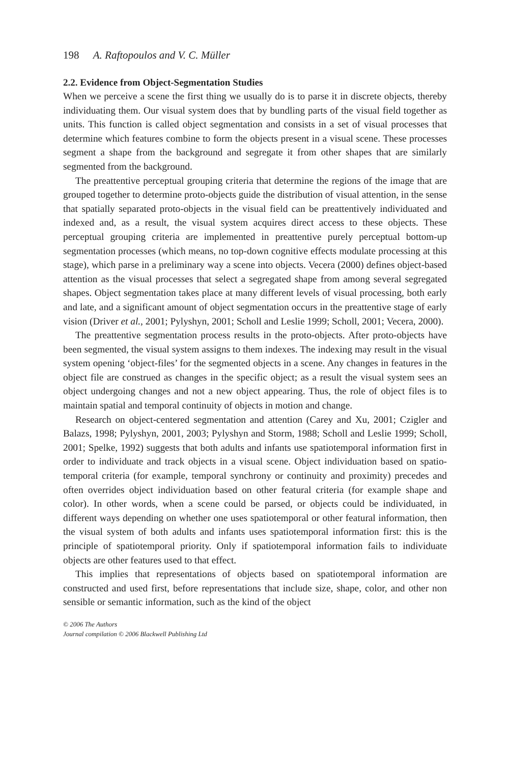198 A. Raftopoulos and V. C. Müller
2.2. Evidence from Object-Segmentation Studies
When we perceive a scene the first thing we usually do is to parse it in discrete objects, thereby individuating them. Our visual system does that by bundling parts of the visual field together as units. This function is called object segmentation and consists in a set of visual processes that determine which features combine to form the objects present in a visual scene. These processes segment a shape from the background and segregate it from other shapes that are similarly segmented from the background.
The preattentive perceptual grouping criteria that determine the regions of the image that are grouped together to determine proto-objects guide the distribution of visual attention, in the sense that spatially separated proto-objects in the visual field can be preattentively individuated and indexed and, as a result, the visual system acquires direct access to these objects. These perceptual grouping criteria are implemented in preattentive purely perceptual bottom-up segmentation processes (which means, no top-down cognitive effects modulate processing at this stage), which parse in a preliminary way a scene into objects. Vecera (2000) defines object-based attention as the visual processes that select a segregated shape from among several segregated shapes. Object segmentation takes place at many different levels of visual processing, both early and late, and a significant amount of object segmentation occurs in the preattentive stage of early vision (Driver et al., 2001; Pylyshyn, 2001; Scholl and Leslie 1999; Scholl, 2001; Vecera, 2000).
The preattentive segmentation process results in the proto-objects. After proto-objects have been segmented, the visual system assigns to them indexes. The indexing may result in the visual system opening ‘object-files’ for the segmented objects in a scene. Any changes in features in the object file are construed as changes in the specific object; as a result the visual system sees an object undergoing changes and not a new object appearing. Thus, the role of object files is to maintain spatial and temporal continuity of objects in motion and change.
Research on object-centered segmentation and attention (Carey and Xu, 2001; Czigler and Balazs, 1998; Pylyshyn, 2001, 2003; Pylyshyn and Storm, 1988; Scholl and Leslie 1999; Scholl, 2001; Spelke, 1992) suggests that both adults and infants use spatiotemporal information first in order to individuate and track objects in a visual scene. Object individuation based on spatio-temporal criteria (for example, temporal synchrony or continuity and proximity) precedes and often overrides object individuation based on other featural criteria (for example shape and color). In other words, when a scene could be parsed, or objects could be individuated, in different ways depending on whether one uses spatiotemporal or other featural information, then the visual system of both adults and infants uses spatiotemporal information first: this is the principle of spatiotemporal priority. Only if spatiotemporal information fails to individuate objects are other features used to that effect.
This implies that representations of objects based on spatiotemporal information are constructed and used first, before representations that include size, shape, color, and other non sensible or semantic information, such as the kind of the object
© 2006 The Authors
Journal compilation © 2006 Blackwell Publishing Ltd